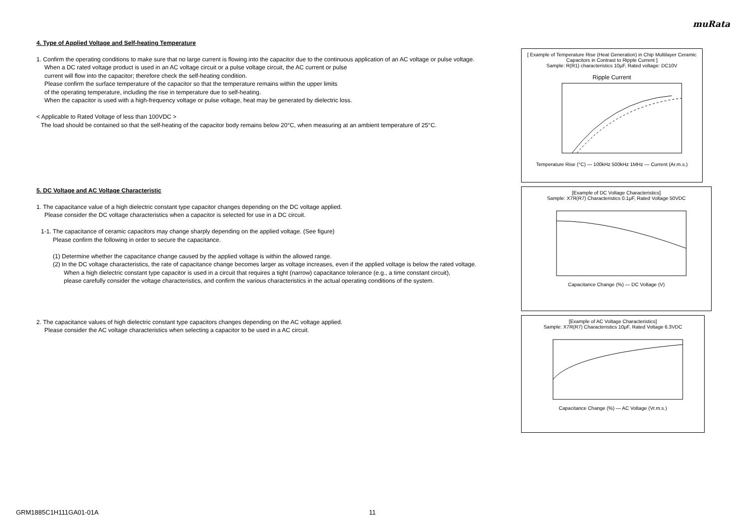muRata
4. Type of Applied Voltage and Self-heating Temperature
1. Confirm the operating conditions to make sure that no large current is flowing into the capacitor due to the continuous application of an AC voltage or pulse voltage.
When a DC rated voltage product is used in an AC voltage circuit or a pulse voltage circuit, the AC current or pulse
current will flow into the capacitor; therefore check the self-heating condition.
Please confirm the surface temperature of the capacitor so that the temperature remains within the upper limits
of the operating temperature, including the rise in temperature due to self-heating.
When the capacitor is used with a high-frequency voltage or pulse voltage, heat may be generated by dielectric loss.
< Applicable to Rated Voltage of less than 100VDC >
The load should be contained so that the self-heating of the capacitor body remains below 20°C, when measuring at an ambient temperature of 25°C.
5. DC Voltage and AC Voltage Characteristic
1. The capacitance value of a high dielectric constant type capacitor changes depending on the DC voltage applied.
Please consider the DC voltage characteristics when a capacitor is selected for use in a DC circuit.
1-1. The capacitance of ceramic capacitors may change sharply depending on the applied voltage. (See figure)
Please confirm the following in order to secure the capacitance.
(1) Determine whether the capacitance change caused by the applied voltage is within the allowed range.
(2) In the DC voltage characteristics, the rate of capacitance change becomes larger as voltage increases, even if the applied voltage is below the rated voltage.
When a high dielectric constant type capacitor is used in a circuit that requires a tight (narrow) capacitance tolerance (e.g., a time constant circuit),
please carefully consider the voltage characteristics, and confirm the various characteristics in the actual operating conditions of the system.
2. The capacitance values of high dielectric constant type capacitors changes depending on the AC voltage applied.
Please consider the AC voltage characteristics when selecting a capacitor to be used in a AC circuit.
[ Example of Temperature Rise (Heat Generation) in Chip Multilayer Ceramic Capacitors in Contrast to Ripple Current ]
Sample: R(R1) characteristics 10μF, Rated voltage: DC10V
Ripple Current
Temperature Rise (°C) — 100kHz 500kHz 1MHz — Current (Ar.m.s.)
[Example of DC Voltage Characteristics]
Sample: X7R(R7) Characteristics 0.1μF, Rated Voltage 50VDC
Capacitance Change (%) — DC Voltage (V)
[Example of AC Voltage Characteristics]
Sample: X7R(R7) Characteristics 10μF, Rated Voltage 6.3VDC
Capacitance Change (%) — AC Voltage (Vr.m.s.)
GRM1885C1H111GA01-01A 11